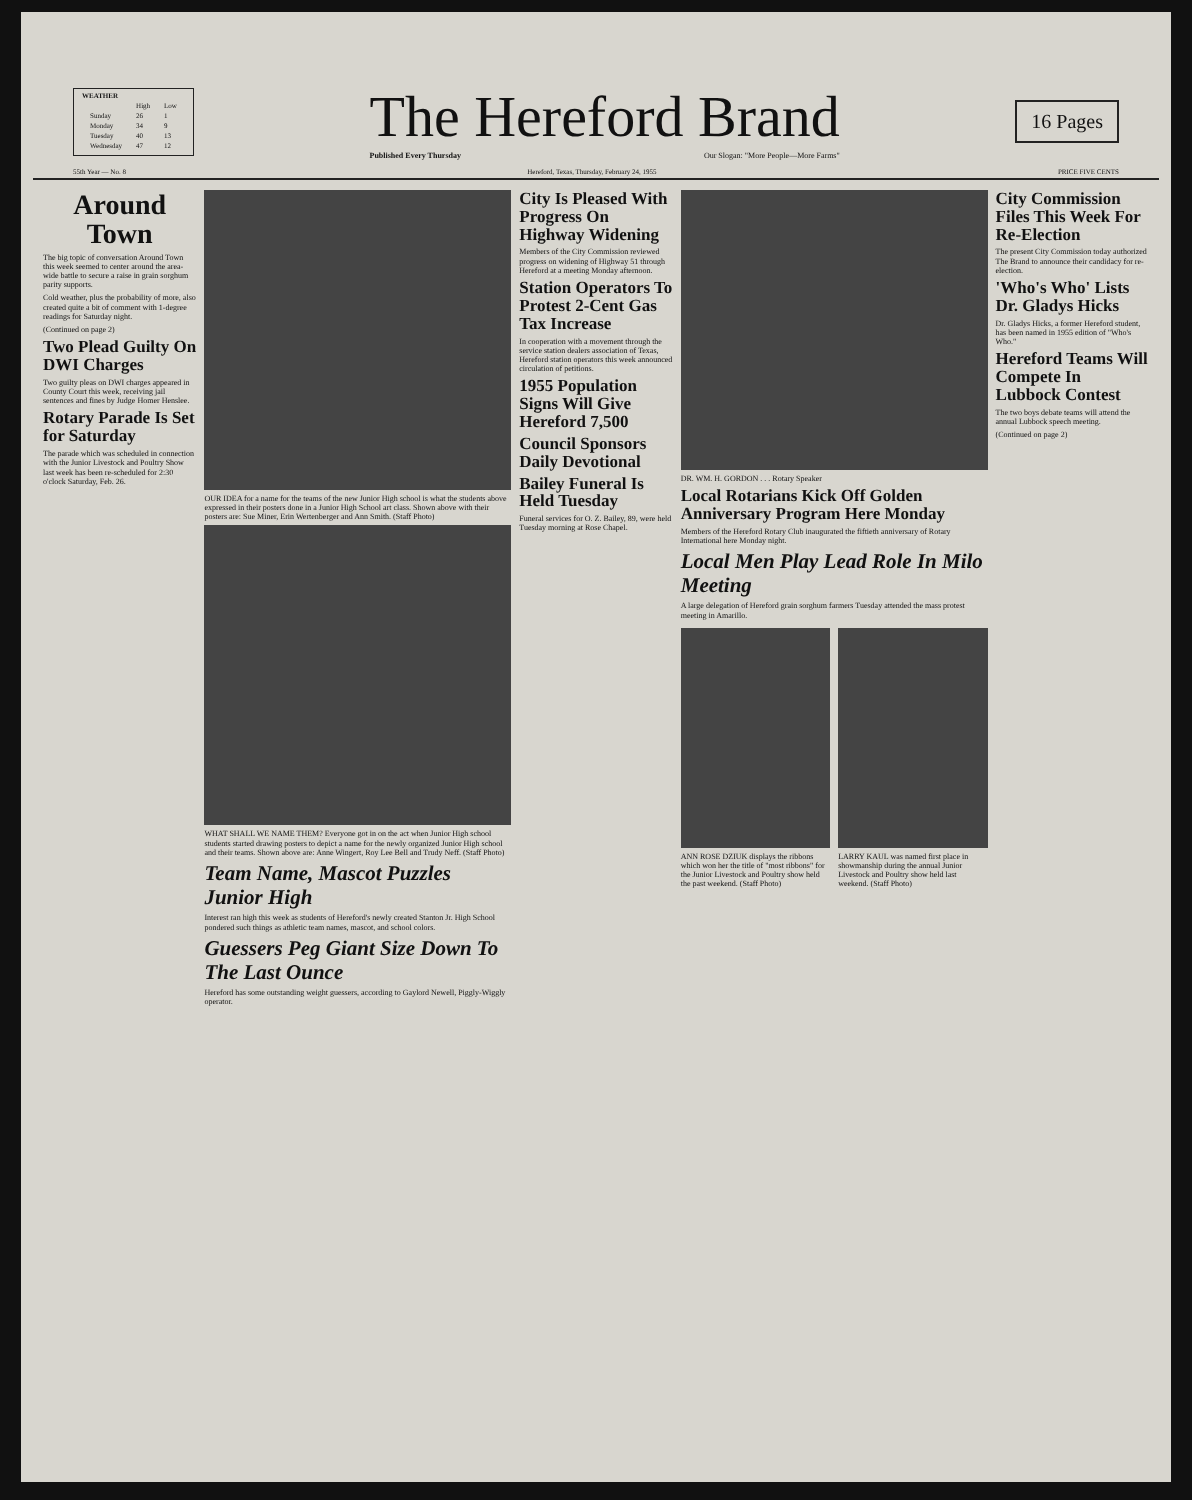WEATHER
| | High | Low |
| Sunday | 26 | 1 |
| Monday | 34 | 9 |
| Tuesday | 40 | 13 |
| Wednesday | 47 | 12 |
The Hereford Brand
Published Every Thursday Our Slogan: "More People—More Farms"
16 Pages
55th Year — No. 8 Hereford, Texas, Thursday, February 24, 1955 PRICE FIVE CENTS
Around Town
The big topic of conversation Around Town this week seemed to center around the area-wide battle to secure a raise in grain sorghum parity supports.
Cold weather, plus the probability of more, also created quite a bit of comment with 1-degree readings for Saturday night.
(Continued on page 2)
Two Plead Guilty On DWI Charges
Two guilty pleas on DWI charges appeared in County Court this week, receiving jail sentences and fines by Judge Homer Henslee.
Rotary Parade Is Set for Saturday
The parade which was scheduled in connection with the Junior Livestock and Poultry Show last week has been re-scheduled for 2:30 o'clock Saturday, Feb. 26.
OUR IDEA for a name for the teams of the new Junior High school is what the students above expressed in their posters done in a Junior High School art class. Shown above with their posters are: Sue Miner, Erin Wertenberger and Ann Smith. (Staff Photo)
WHAT SHALL WE NAME THEM? Everyone got in on the act when Junior High school students started drawing posters to depict a name for the newly organized Junior High school and their teams. Shown above are: Anne Wingert, Roy Lee Bell and Trudy Neff. (Staff Photo)
Team Name, Mascot Puzzles Junior High
Interest ran high this week as students of Hereford's newly created Stanton Jr. High School pondered such things as athletic team names, mascot, and school colors.
Guessers Peg Giant Size Down To The Last Ounce
Hereford has some outstanding weight guessers, according to Gaylord Newell, Piggly-Wiggly operator.
City Is Pleased With Progress On Highway Widening
Members of the City Commission reviewed progress on widening of Highway 51 through Hereford at a meeting Monday afternoon.
Station Operators To Protest 2-Cent Gas Tax Increase
In cooperation with a movement through the service station dealers association of Texas, Hereford station operators this week announced circulation of petitions.
1955 Population Signs Will Give Hereford 7,500
Council Sponsors Daily Devotional
Bailey Funeral Is Held Tuesday
Funeral services for O. Z. Bailey, 89, were held Tuesday morning at Rose Chapel.
DR. WM. H. GORDON . . . Rotary Speaker
Local Rotarians Kick Off Golden Anniversary Program Here Monday
Members of the Hereford Rotary Club inaugurated the fiftieth anniversary of Rotary International here Monday night.
Local Men Play Lead Role In Milo Meeting
A large delegation of Hereford grain sorghum farmers Tuesday attended the mass protest meeting in Amarillo.
ANN ROSE DZIUK displays the ribbons which won her the title of "most ribbons" for the Junior Livestock and Poultry show held the past weekend. (Staff Photo)
LARRY KAUL was named first place in showmanship during the annual Junior Livestock and Poultry show held last weekend. (Staff Photo)
City Commission Files This Week For Re-Election
The present City Commission today authorized The Brand to announce their candidacy for re-election.
'Who's Who' Lists Dr. Gladys Hicks
Dr. Gladys Hicks, a former Hereford student, has been named in 1955 edition of "Who's Who."
Hereford Teams Will Compete In Lubbock Contest
The two boys debate teams will attend the annual Lubbock speech meeting.
(Continued on page 2)